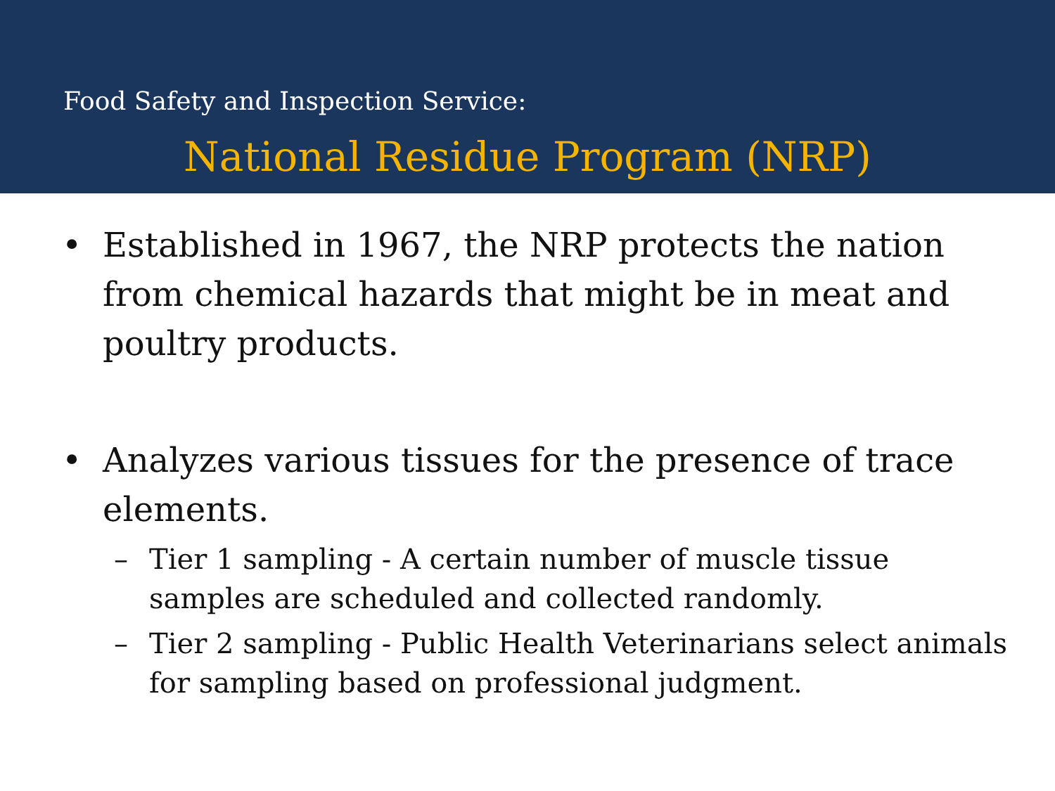Food Safety and Inspection Service:
National Residue Program (NRP)
• Established in 1967, the NRP protects the nation from chemical hazards that might be in meat and poultry products.
• Analyzes various tissues for the presence of trace elements.
– Tier 1 sampling - A certain number of muscle tissue samples are scheduled and collected randomly.
– Tier 2 sampling - Public Health Veterinarians select animals for sampling based on professional judgment.